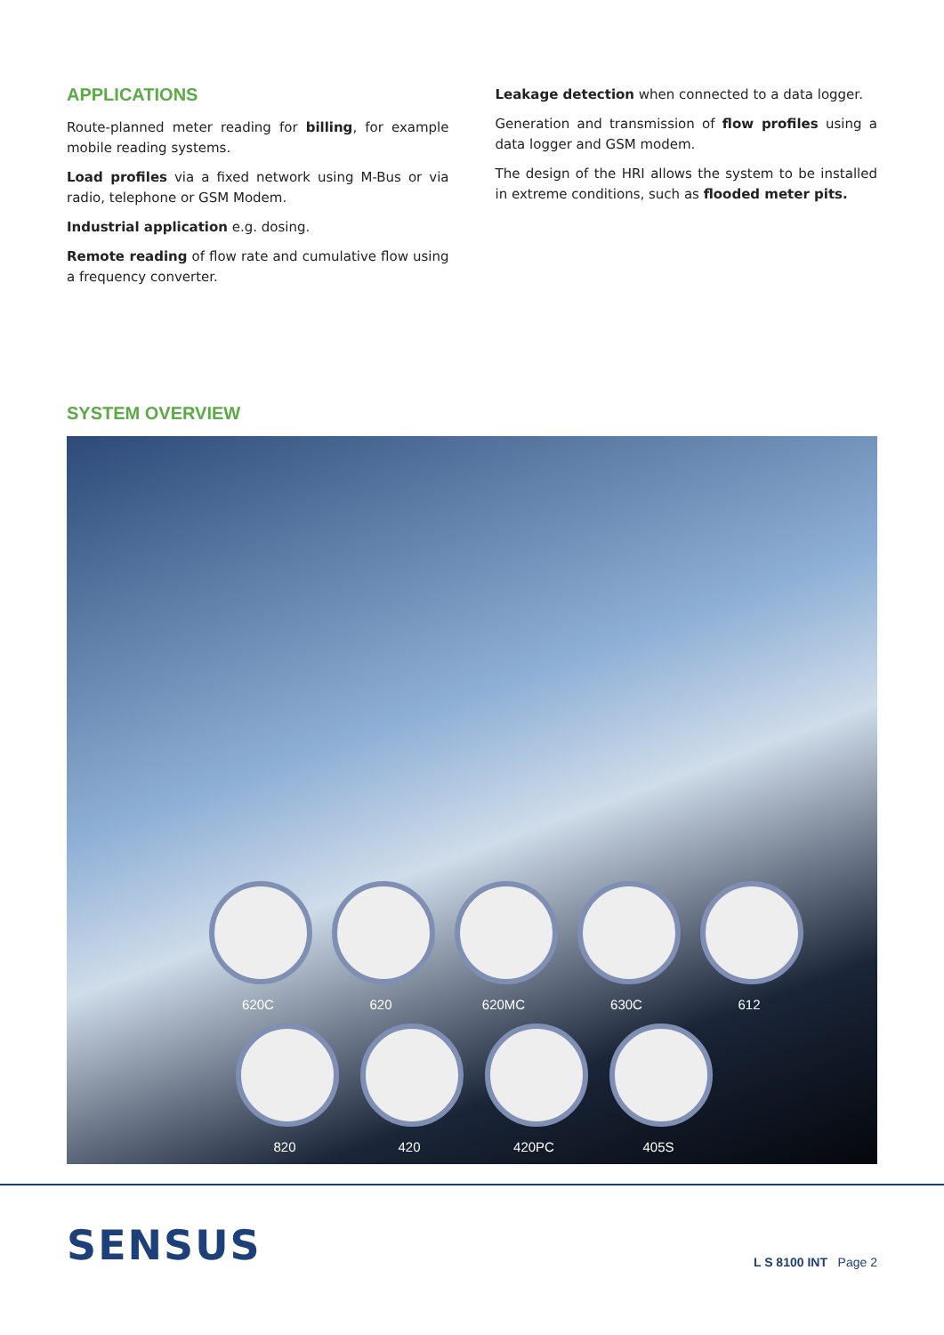APPLICATIONS
Route-planned meter reading for billing, for example mobile reading systems.
Load profiles via a fixed network using M-Bus or via radio, telephone or GSM Modem.
Industrial application e.g. dosing.
Remote reading of flow rate and cumulative flow using a frequency converter.
Leakage detection when connected to a data logger.
Generation and transmission of flow profiles using a data logger and GSM modem.
The design of the HRI allows the system to be installed in extreme conditions, such as flooded meter pits.
SYSTEM OVERVIEW
620C 620 620MC 630C 612
820 420 420PC 405S
SENSUS
L S 8100 INT Page 2